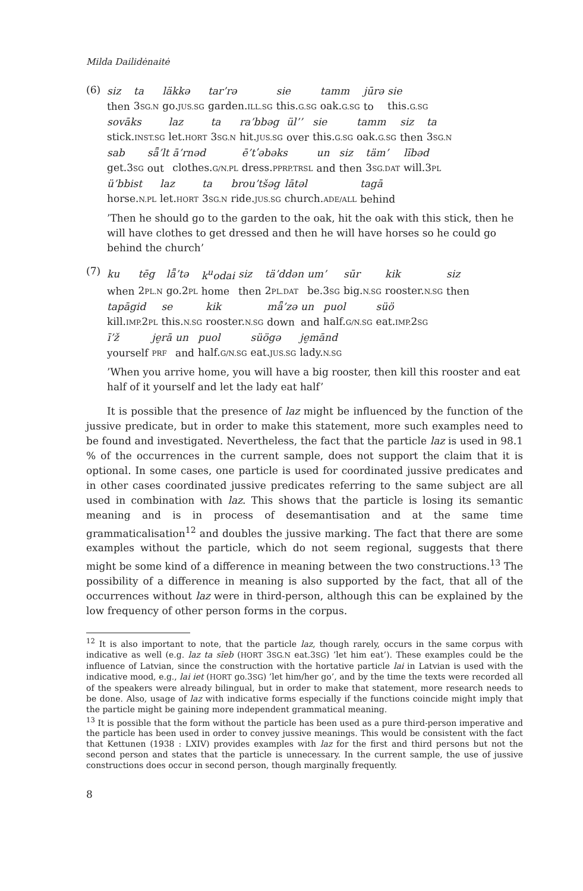Milda Dailidėnaitė
(6)
| siz | ta | läkkə | tar’rə | sie | tamm | jūrə | sie |
| then | 3 SG.N | go. JUS.SG | garden. ILL.SG | this. G.SG | oak. G.SG | to | this. G.SG |
| sovāks | laz | ta | ra’bbəg | ül’’ | sie | tamm | siz | ta |
| stick. INST.SG | let. HORT | 3 SG.N | hit. JUS.SG | over | this. G.SG | oak. G.SG | then | 3 SG.N |
| sab | sǟ’lt | ā’rnəd | ē’tʹəbəks | un | siz | täm’ | lībəd |
| get.3 SG | out | clothes. G/N.PL | dress. PPRP.TRSL | and | then | 3 SG.DAT | will.3 PL |
| ü’bbist | laz | ta | brou’tšəg | lātəl | tagā |
| horse. N.PL | let. HORT | 3 SG.N | ride. JUS.SG | church. ADE/ALL | behind |
’Then he should go to the garden to the oak, hit the oak with this stick, then he will have clothes to get dressed and then he will have horses so he could go behind the church’
(7)
| ku | tēg | lǟ’tə | k<sup>u</sup>odai | siz | tä’ddən | um’ | sūr | kik | siz |
| when | 2 PL.N | go.2 PL | home | then | 2 PL.DAT | be.3 SG | big. N.SG | rooster. N.SG | then |
| tapāgid | se | kik | mǟ’zə | un | puol | süö |
| kill. IMP. 2 PL | this. N.SG | rooster. N.SG | down | and | half. G/N.SG | eat. IMP. 2 SG |
| ī’ž | je̮rā | un | puol | süögə | je̮mānd |
| yourself | PRF | and | half. G/N.SG | eat. JUS.SG | lady. N.SG |
’When you arrive home, you will have a big rooster, then kill this rooster and eat half of it yourself and let the lady eat half’
It is possible that the presence of laz might be influenced by the function of the jussive predicate, but in order to make this statement, more such examples need to be found and investigated. Nevertheless, the fact that the particle laz is used in 98.1 % of the occurrences in the current sample, does not support the claim that it is optional. In some cases, one particle is used for coordinated jussive predicates and in other cases coordinated jussive predicates referring to the same subject are all used in combination with laz. This shows that the particle is losing its semantic meaning and is in process of desemantisation and at the same time grammaticalisation<sup>12</sup> and doubles the jussive marking. The fact that there are some examples without the particle, which do not seem regional, suggests that there might be some kind of a difference in meaning between the two constructions.<sup>13</sup> The possibility of a difference in meaning is also supported by the fact, that all of the occurrences without laz were in third-person, although this can be explained by the low frequency of other person forms in the corpus.
<sup>12</sup> It is also important to note, that the particle laz, though rarely, occurs in the same corpus with indicative as well (e.g. laz ta sīeb (HORT 3SG.N eat.3SG) ’let him eat’). These examples could be the influence of Latvian, since the construction with the hortative particle lai in Latvian is used with the indicative mood, e.g., lai iet (HORT go.3SG) ’let him/her go’, and by the time the texts were recorded all of the speakers were already bilingual, but in order to make that statement, more research needs to be done. Also, usage of laz with indicative forms especially if the functions coincide might imply that the particle might be gaining more independent grammatical meaning.
<sup>13</sup> It is possible that the form without the particle has been used as a pure third-person imperative and the particle has been used in order to convey jussive meanings. This would be consistent with the fact that Kettunen (1938 : LXIV) provides examples with laz for the first and third persons but not the second person and states that the particle is unnecessary. In the current sample, the use of jussive constructions does occur in second person, though marginally frequently.
8